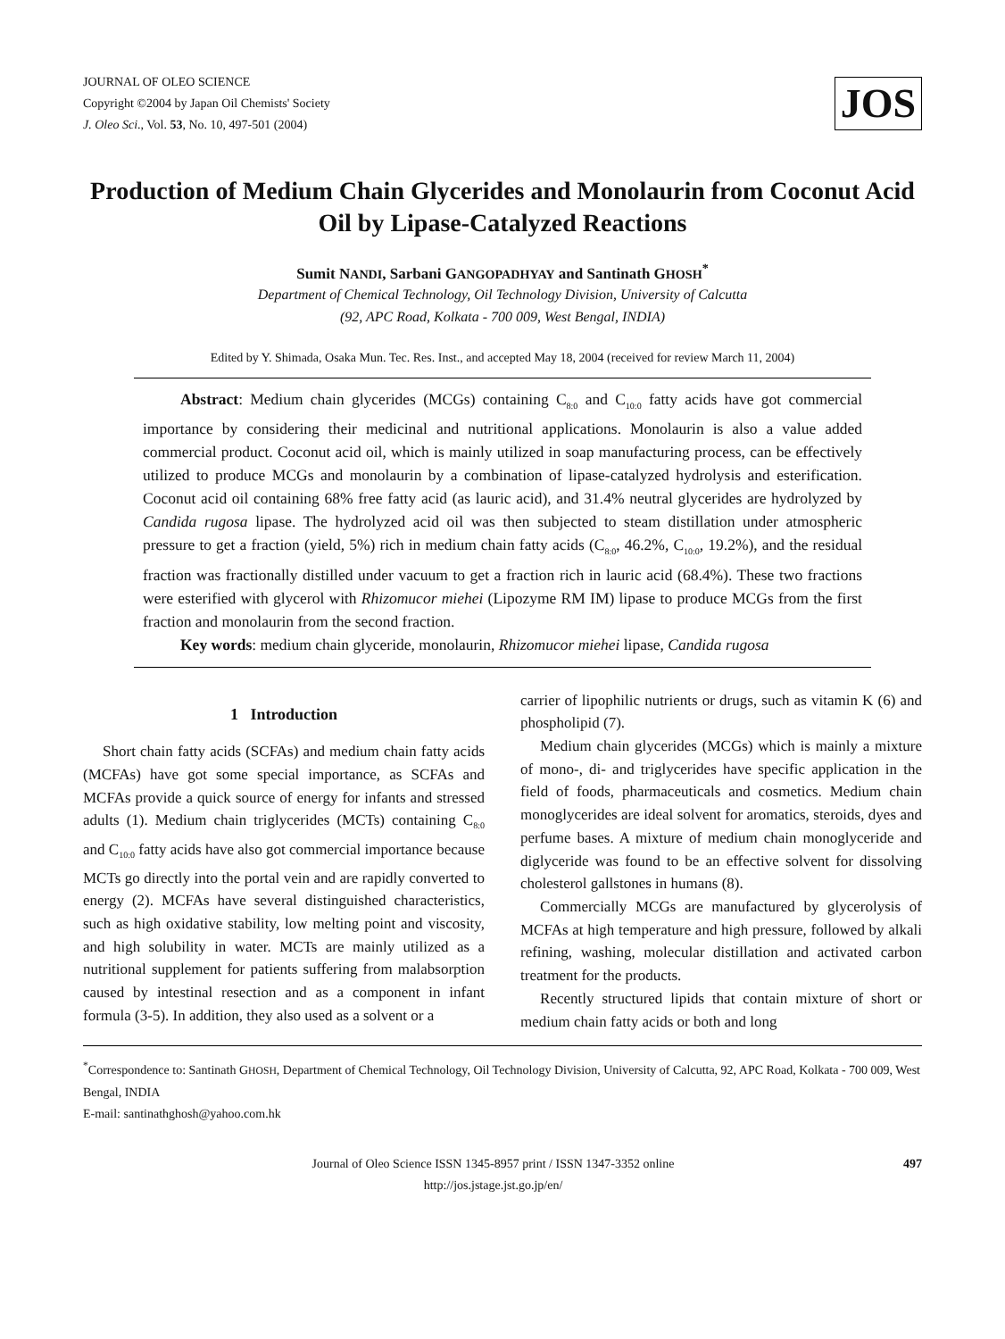JOURNAL OF OLEO SCIENCE
Copyright ©2004 by Japan Oil Chemists' Society
J. Oleo Sci., Vol. 53, No. 10, 497-501 (2004)
JOS
Production of Medium Chain Glycerides and Monolaurin from Coconut Acid Oil by Lipase-Catalyzed Reactions
Sumit NANDI, Sarbani GANGOPADHYAY and Santinath GHOSH<sup>*</sup>
Department of Chemical Technology, Oil Technology Division, University of Calcutta
(92, APC Road, Kolkata - 700 009, West Bengal, INDIA)
Edited by Y. Shimada, Osaka Mun. Tec. Res. Inst., and accepted May 18, 2004 (received for review March 11, 2004)
Abstract: Medium chain glycerides (MCGs) containing C<sub>8:0</sub> and C<sub>10:0</sub> fatty acids have got commercial importance by considering their medicinal and nutritional applications. Monolaurin is also a value added commercial product. Coconut acid oil, which is mainly utilized in soap manufacturing process, can be effectively utilized to produce MCGs and monolaurin by a combination of lipase-catalyzed hydrolysis and esterification. Coconut acid oil containing 68% free fatty acid (as lauric acid), and 31.4% neutral glycerides are hydrolyzed by Candida rugosa lipase. The hydrolyzed acid oil was then subjected to steam distillation under atmospheric pressure to get a fraction (yield, 5%) rich in medium chain fatty acids (C<sub>8:0</sub>, 46.2%, C<sub>10:0</sub>, 19.2%), and the residual fraction was fractionally distilled under vacuum to get a fraction rich in lauric acid (68.4%). These two fractions were esterified with glycerol with Rhizomucor miehei (Lipozyme RM IM) lipase to produce MCGs from the first fraction and monolaurin from the second fraction.
Key words: medium chain glyceride, monolaurin, Rhizomucor miehei lipase, Candida rugosa
1 Introduction
Short chain fatty acids (SCFAs) and medium chain fatty acids (MCFAs) have got some special importance, as SCFAs and MCFAs provide a quick source of energy for infants and stressed adults (1). Medium chain triglycerides (MCTs) containing C<sub>8:0</sub> and C<sub>10:0</sub> fatty acids have also got commercial importance because MCTs go directly into the portal vein and are rapidly converted to energy (2). MCFAs have several distinguished characteristics, such as high oxidative stability, low melting point and viscosity, and high solubility in water. MCTs are mainly utilized as a nutritional supplement for patients suffering from malabsorption caused by intestinal resection and as a component in infant formula (3-5). In addition, they also used as a solvent or a
carrier of lipophilic nutrients or drugs, such as vitamin K (6) and phospholipid (7).
Medium chain glycerides (MCGs) which is mainly a mixture of mono-, di- and triglycerides have specific application in the field of foods, pharmaceuticals and cosmetics. Medium chain monoglycerides are ideal solvent for aromatics, steroids, dyes and perfume bases. A mixture of medium chain monoglyceride and diglyceride was found to be an effective solvent for dissolving cholesterol gallstones in humans (8).
Commercially MCGs are manufactured by glycerolysis of MCFAs at high temperature and high pressure, followed by alkali refining, washing, molecular distillation and activated carbon treatment for the products.
Recently structured lipids that contain mixture of short or medium chain fatty acids or both and long
<sup>*</sup> Correspondence to: Santinath GHOSH, Department of Chemical Technology, Oil Technology Division, University of Calcutta, 92, APC Road, Kolkata - 700 009, West Bengal, INDIA
E-mail: santinathghosh@yahoo.com.hk
Journal of Oleo Science ISSN 1345-8957 print / ISSN 1347-3352 online
http://jos.jstage.jst.go.jp/en/
497